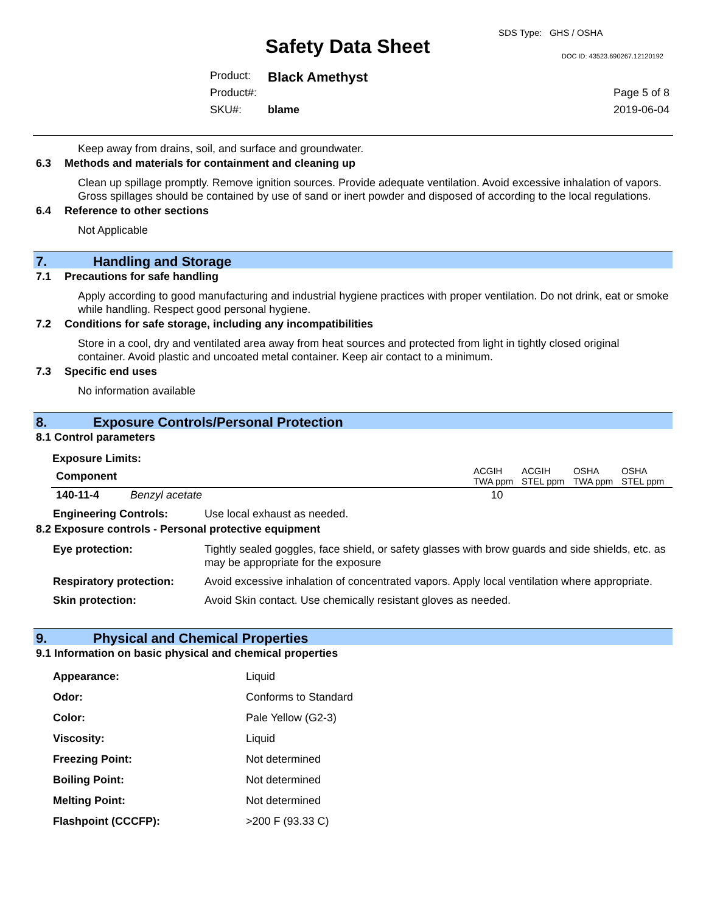SDS Type: GHS / OSHA
Safety Data Sheet DOC ID: 43523.690267.12120192
Product: Black Amethyst
Product#: Page 5 of 8
SKU#: blame 2019-06-04
Keep away from drains, soil, and surface and groundwater.
6.3 Methods and materials for containment and cleaning up
Clean up spillage promptly. Remove ignition sources. Provide adequate ventilation. Avoid excessive inhalation of vapors. Gross spillages should be contained by use of sand or inert powder and disposed of according to the local regulations.
6.4 Reference to other sections
Not Applicable
7. Handling and Storage
7.1 Precautions for safe handling
Apply according to good manufacturing and industrial hygiene practices with proper ventilation. Do not drink, eat or smoke while handling. Respect good personal hygiene.
7.2 Conditions for safe storage, including any incompatibilities
Store in a cool, dry and ventilated area away from heat sources and protected from light in tightly closed original container. Avoid plastic and uncoated metal container. Keep air contact to a minimum.
7.3 Specific end uses
No information available
8. Exposure Controls/Personal Protection
8.1 Control parameters
Exposure Limits:
| Component | | ACGIH TWA ppm | ACGIH STEL ppm | OSHA TWA ppm | OSHA STEL ppm |
| --- | --- | --- | --- | --- | --- |
| 140-11-4 | Benzyl acetate | 10 | | | |
| Engineering Controls: | Use local exhaust as needed. |
8.2 Exposure controls - Personal protective equipment
| Eye protection: | Tightly sealed goggles, face shield, or safety glasses with brow guards and side shields, etc. as may be appropriate for the exposure |
| Respiratory protection: | Avoid excessive inhalation of concentrated vapors. Apply local ventilation where appropriate. |
| Skin protection: | Avoid Skin contact. Use chemically resistant gloves as needed. |
9. Physical and Chemical Properties
9.1 Information on basic physical and chemical properties
| Appearance: | Liquid |
| Odor: | Conforms to Standard |
| Color: | Pale Yellow (G2-3) |
| Viscosity: | Liquid |
| Freezing Point: | Not determined |
| Boiling Point: | Not determined |
| Melting Point: | Not determined |
| Flashpoint (CCCFP): | >200 F (93.33 C) |